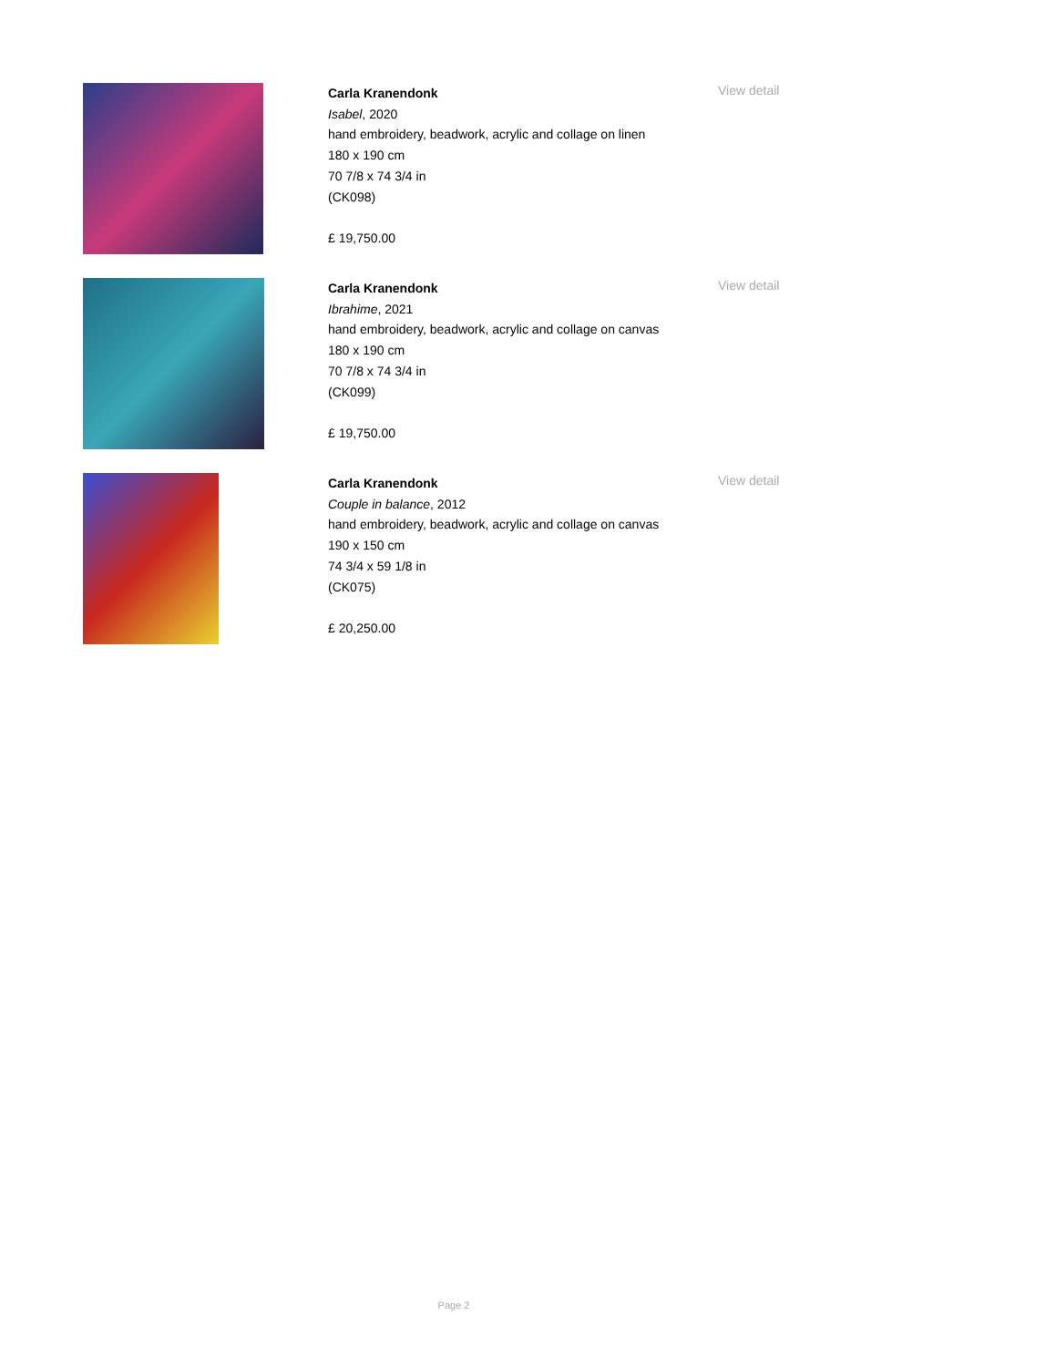Carla Kranendonk
Isabel, 2020
hand embroidery, beadwork, acrylic and collage on linen
180 x 190 cm
70 7/8 x 74 3/4 in
(CK098)
£ 19,750.00
View detail
Carla Kranendonk
Ibrahime, 2021
hand embroidery, beadwork, acrylic and collage on canvas
180 x 190 cm
70 7/8 x 74 3/4 in
(CK099)
£ 19,750.00
View detail
Carla Kranendonk
Couple in balance, 2012
hand embroidery, beadwork, acrylic and collage on canvas
190 x 150 cm
74 3/4 x 59 1/8 in
(CK075)
£ 20,250.00
View detail
Page 2